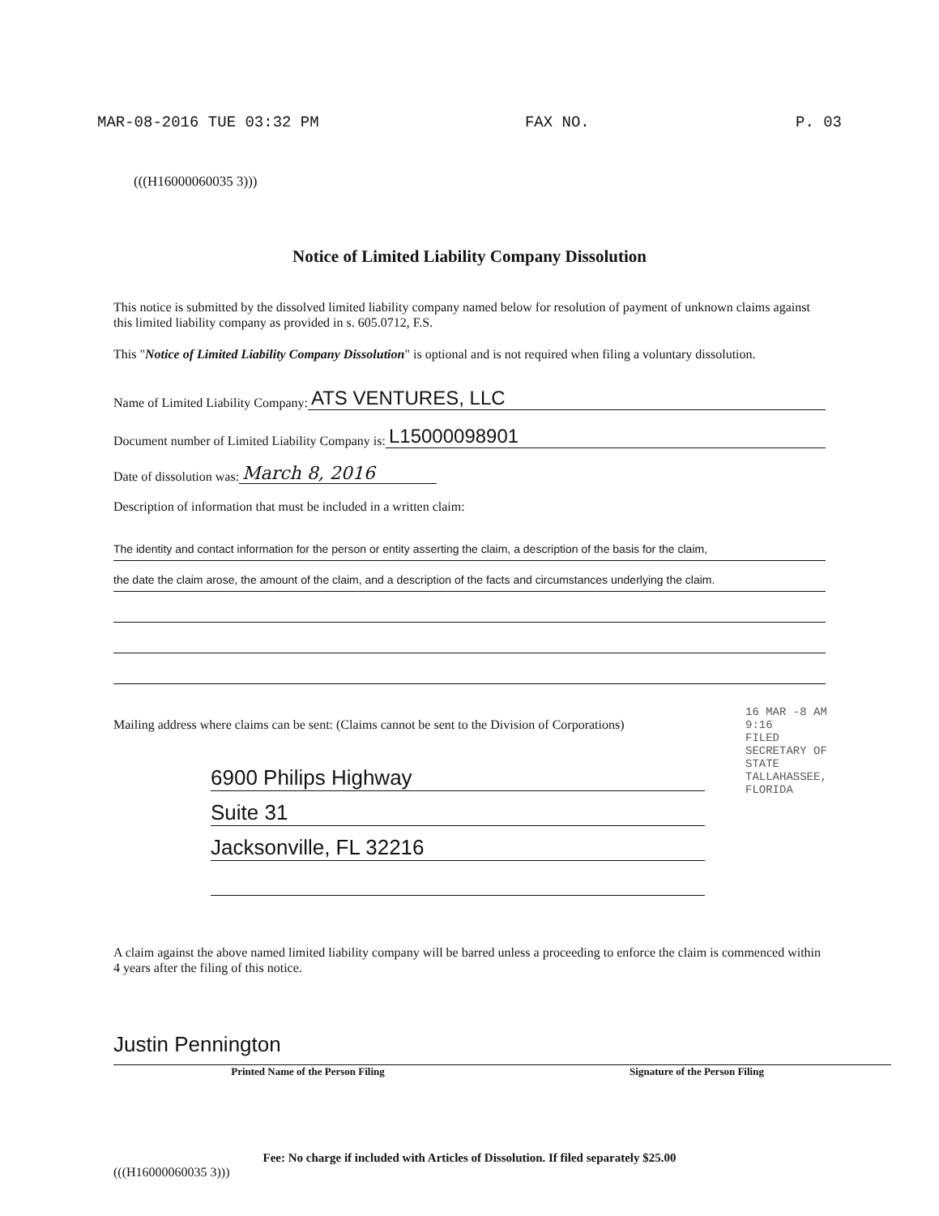MAR-08-2016 TUE 03:32 PM FAX NO. P. 03
(((H16000060035 3)))
Notice of Limited Liability Company Dissolution
This notice is submitted by the dissolved limited liability company named below for resolution of payment of unknown claims against this limited liability company as provided in s. 605.0712, F.S.
This "Notice of Limited Liability Company Dissolution" is optional and is not required when filing a voluntary dissolution.
Name of Limited Liability Company: ATS VENTURES, LLC
Document number of Limited Liability Company is: L15000098901
Date of dissolution was: March 8, 2016
Description of information that must be included in a written claim:
The identity and contact information for the person or entity asserting the claim, a description of the basis for the claim,
the date the claim arose, the amount of the claim, and a description of the facts and circumstances underlying the claim.
Mailing address where claims can be sent: (Claims cannot be sent to the Division of Corporations)
6900 Philips Highway
Suite 31
Jacksonville, FL 32216
A claim against the above named limited liability company will be barred unless a proceeding to enforce the claim is commenced within 4 years after the filing of this notice.
Justin Pennington
Printed Name of the Person Filing
Signature of the Person Filing
Fee: No charge if included with Articles of Dissolution. If filed separately $25.00
(((H16000060035 3)))
16 MAR -8 AM 9:16
FILED SECRETARY OF STATE TALLAHASSEE, FLORIDA